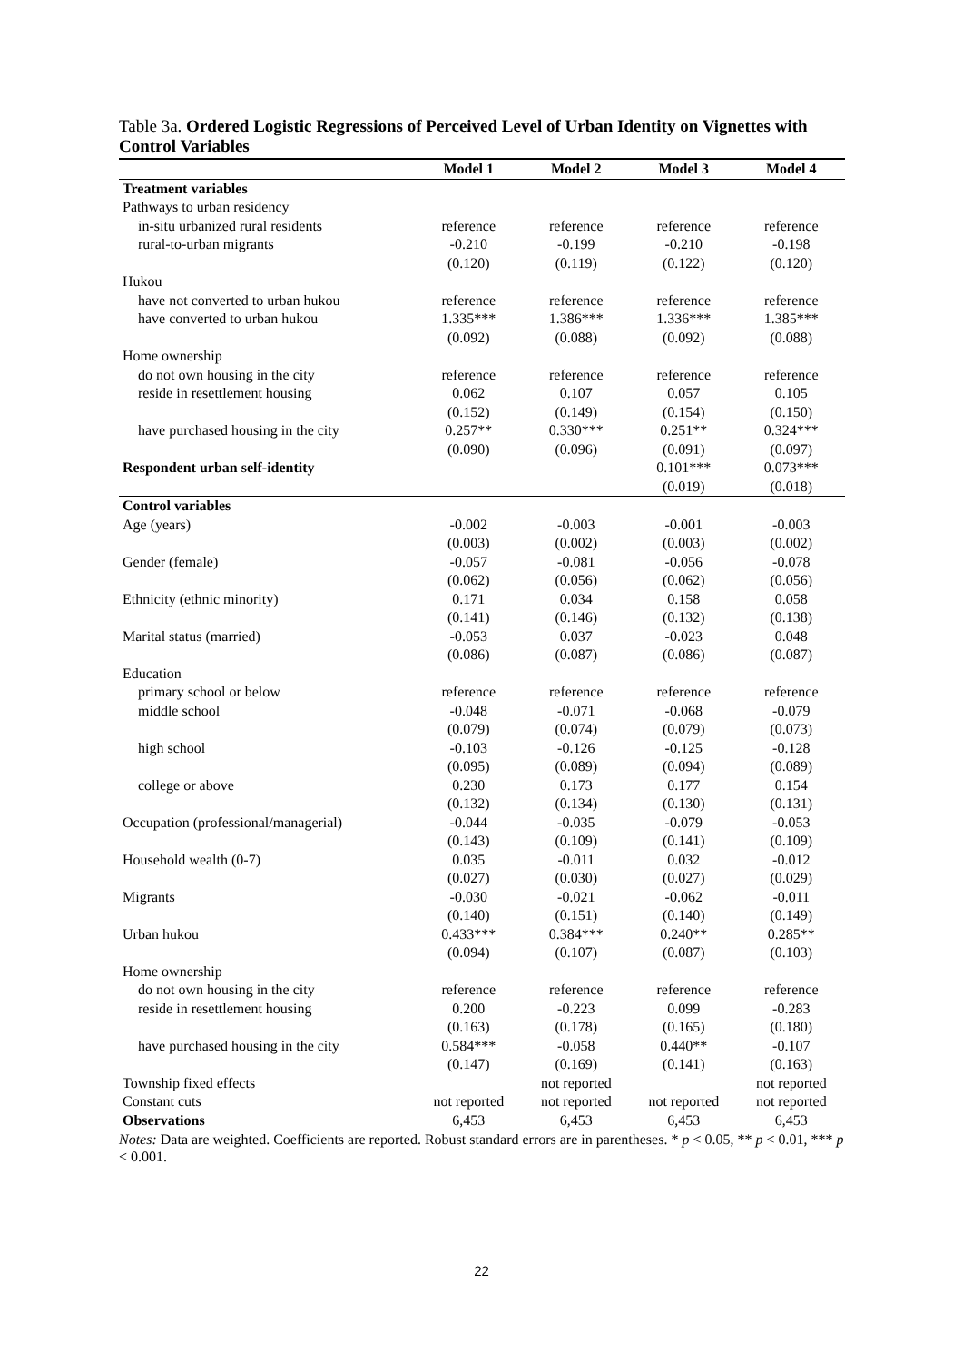Table 3a. Ordered Logistic Regressions of Perceived Level of Urban Identity on Vignettes with Control Variables
| | Model 1 | Model 2 | Model 3 | Model 4 |
| --- | --- | --- | --- | --- |
| Treatment variables | | | | |
| Pathways to urban residency | | | | |
| in-situ urbanized rural residents | reference | reference | reference | reference |
| rural-to-urban migrants | -0.210 | -0.199 | -0.210 | -0.198 |
| | (0.120) | (0.119) | (0.122) | (0.120) |
| Hukou | | | | |
| have not converted to urban hukou | reference | reference | reference | reference |
| have converted to urban hukou | 1.335*** | 1.386*** | 1.336*** | 1.385*** |
| | (0.092) | (0.088) | (0.092) | (0.088) |
| Home ownership | | | | |
| do not own housing in the city | reference | reference | reference | reference |
| reside in resettlement housing | 0.062 | 0.107 | 0.057 | 0.105 |
| | (0.152) | (0.149) | (0.154) | (0.150) |
| have purchased housing in the city | 0.257** | 0.330*** | 0.251** | 0.324*** |
| | (0.090) | (0.096) | (0.091) | (0.097) |
| Respondent urban self-identity | | | 0.101*** | 0.073*** |
| | | | (0.019) | (0.018) |
| Control variables | | | | |
| Age (years) | -0.002 | -0.003 | -0.001 | -0.003 |
| | (0.003) | (0.002) | (0.003) | (0.002) |
| Gender (female) | -0.057 | -0.081 | -0.056 | -0.078 |
| | (0.062) | (0.056) | (0.062) | (0.056) |
| Ethnicity (ethnic minority) | 0.171 | 0.034 | 0.158 | 0.058 |
| | (0.141) | (0.146) | (0.132) | (0.138) |
| Marital status (married) | -0.053 | 0.037 | -0.023 | 0.048 |
| | (0.086) | (0.087) | (0.086) | (0.087) |
| Education | | | | |
| primary school or below | reference | reference | reference | reference |
| middle school | -0.048 | -0.071 | -0.068 | -0.079 |
| | (0.079) | (0.074) | (0.079) | (0.073) |
| high school | -0.103 | -0.126 | -0.125 | -0.128 |
| | (0.095) | (0.089) | (0.094) | (0.089) |
| college or above | 0.230 | 0.173 | 0.177 | 0.154 |
| | (0.132) | (0.134) | (0.130) | (0.131) |
| Occupation (professional/managerial) | -0.044 | -0.035 | -0.079 | -0.053 |
| | (0.143) | (0.109) | (0.141) | (0.109) |
| Household wealth (0-7) | 0.035 | -0.011 | 0.032 | -0.012 |
| | (0.027) | (0.030) | (0.027) | (0.029) |
| Migrants | -0.030 | -0.021 | -0.062 | -0.011 |
| | (0.140) | (0.151) | (0.140) | (0.149) |
| Urban hukou | 0.433*** | 0.384*** | 0.240** | 0.285** |
| | (0.094) | (0.107) | (0.087) | (0.103) |
| Home ownership | | | | |
| do not own housing in the city | reference | reference | reference | reference |
| reside in resettlement housing | 0.200 | -0.223 | 0.099 | -0.283 |
| | (0.163) | (0.178) | (0.165) | (0.180) |
| have purchased housing in the city | 0.584*** | -0.058 | 0.440** | -0.107 |
| | (0.147) | (0.169) | (0.141) | (0.163) |
| Township fixed effects | | not reported | | not reported |
| Constant cuts | not reported | not reported | not reported | not reported |
| Observations | 6,453 | 6,453 | 6,453 | 6,453 |
Notes: Data are weighted. Coefficients are reported. Robust standard errors are in parentheses. * p < 0.05, ** p < 0.01, *** p < 0.001.
22